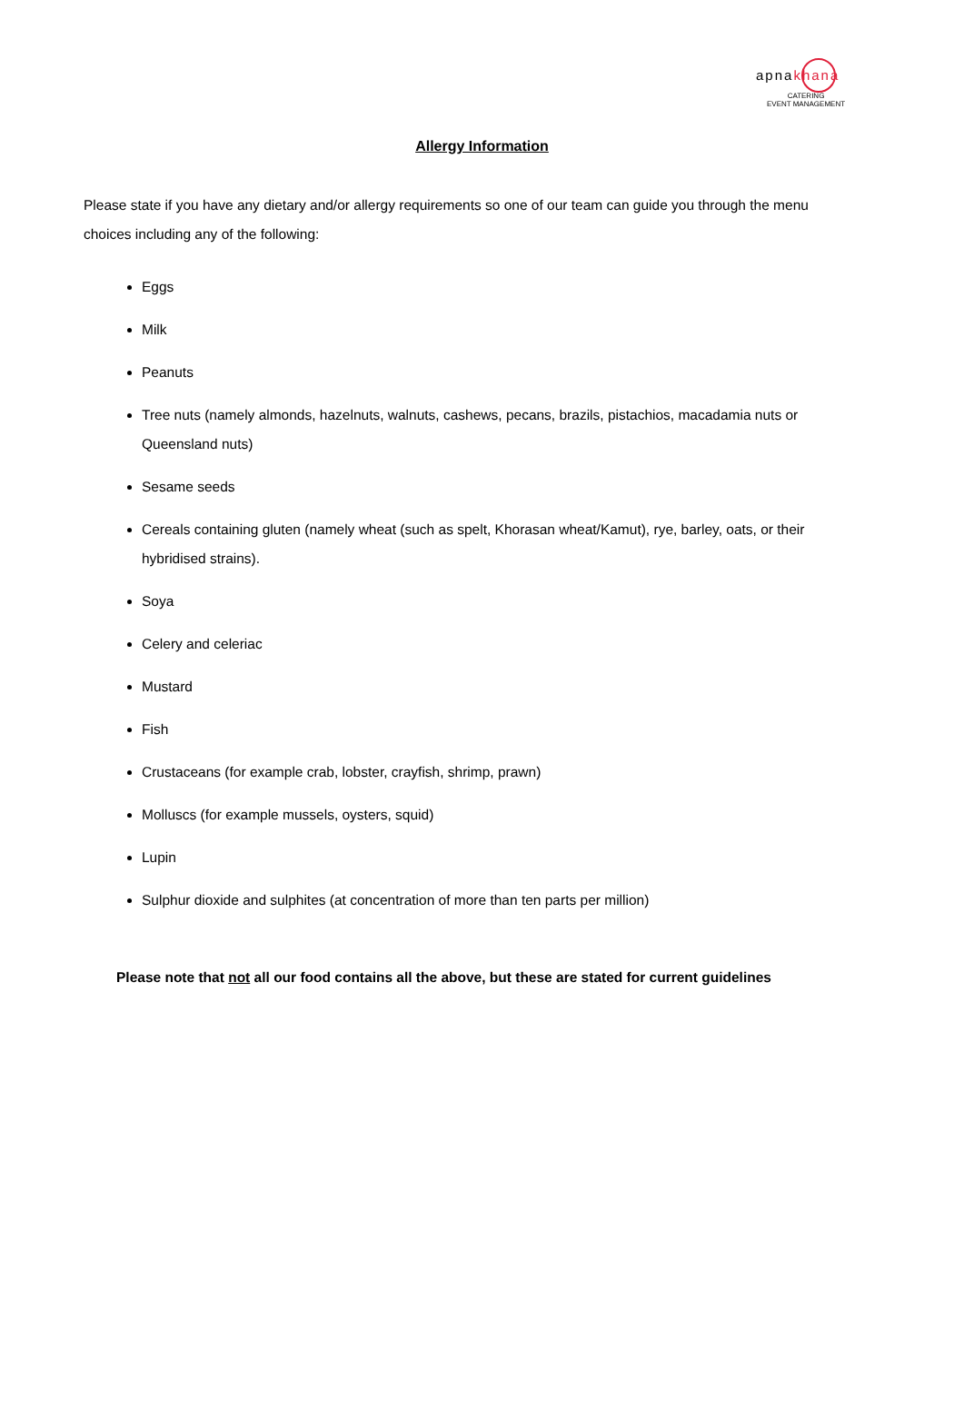apnakhana
CATERING
EVENT MANAGEMENT
Allergy Information
Please state if you have any dietary and/or allergy requirements so one of our team can guide you through the menu choices including any of the following:
Eggs
Milk
Peanuts
Tree nuts (namely almonds, hazelnuts, walnuts, cashews, pecans, brazils, pistachios, macadamia nuts or Queensland nuts)
Sesame seeds
Cereals containing gluten (namely wheat (such as spelt, Khorasan wheat/Kamut), rye, barley, oats, or their hybridised strains).
Soya
Celery and celeriac
Mustard
Fish
Crustaceans (for example crab, lobster, crayfish, shrimp, prawn)
Molluscs (for example mussels, oysters, squid)
Lupin
Sulphur dioxide and sulphites (at concentration of more than ten parts per million)
Please note that not all our food contains all the above, but these are stated for current guidelines